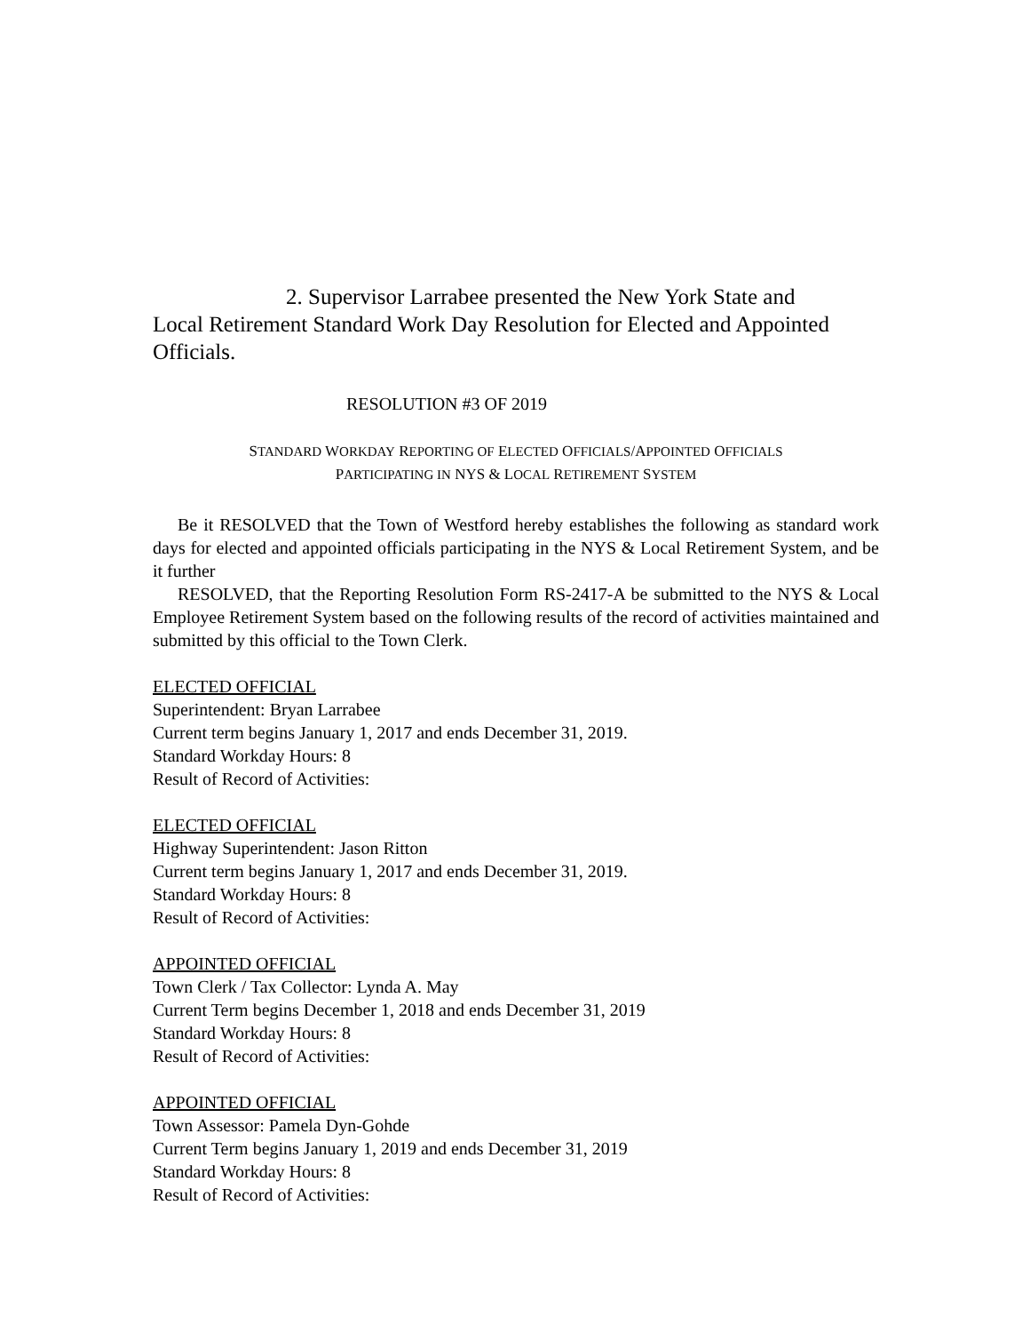2. Supervisor Larrabee presented the New York State and
Local Retirement Standard Work Day Resolution for Elected and Appointed Officials.
RESOLUTION #3 OF 2019
STANDARD WORKDAY REPORTING OF ELECTED OFFICIALS/APPOINTED OFFICIALS
PARTICIPATING IN NYS & LOCAL RETIREMENT SYSTEM
Be it RESOLVED that the Town of Westford hereby establishes the following as standard work days for elected and appointed officials participating in the NYS & Local Retirement System, and be it further
RESOLVED, that the Reporting Resolution Form RS-2417-A be submitted to the NYS & Local Employee Retirement System based on the following results of the record of activities maintained and submitted by this official to the Town Clerk.
ELECTED OFFICIAL
Superintendent: Bryan Larrabee
Current term begins January 1, 2017 and ends December 31, 2019.
Standard Workday Hours: 8
Result of Record of Activities:
ELECTED OFFICIAL
Highway Superintendent: Jason Ritton
Current term begins January 1, 2017 and ends December 31, 2019.
Standard Workday Hours: 8
Result of Record of Activities:
APPOINTED OFFICIAL
Town Clerk / Tax Collector: Lynda A. May
Current Term begins December 1, 2018 and ends December 31, 2019
Standard Workday Hours: 8
Result of Record of Activities:
APPOINTED OFFICIAL
Town Assessor: Pamela Dyn-Gohde
Current Term begins January 1, 2019 and ends December 31, 2019
Standard Workday Hours: 8
Result of Record of Activities: